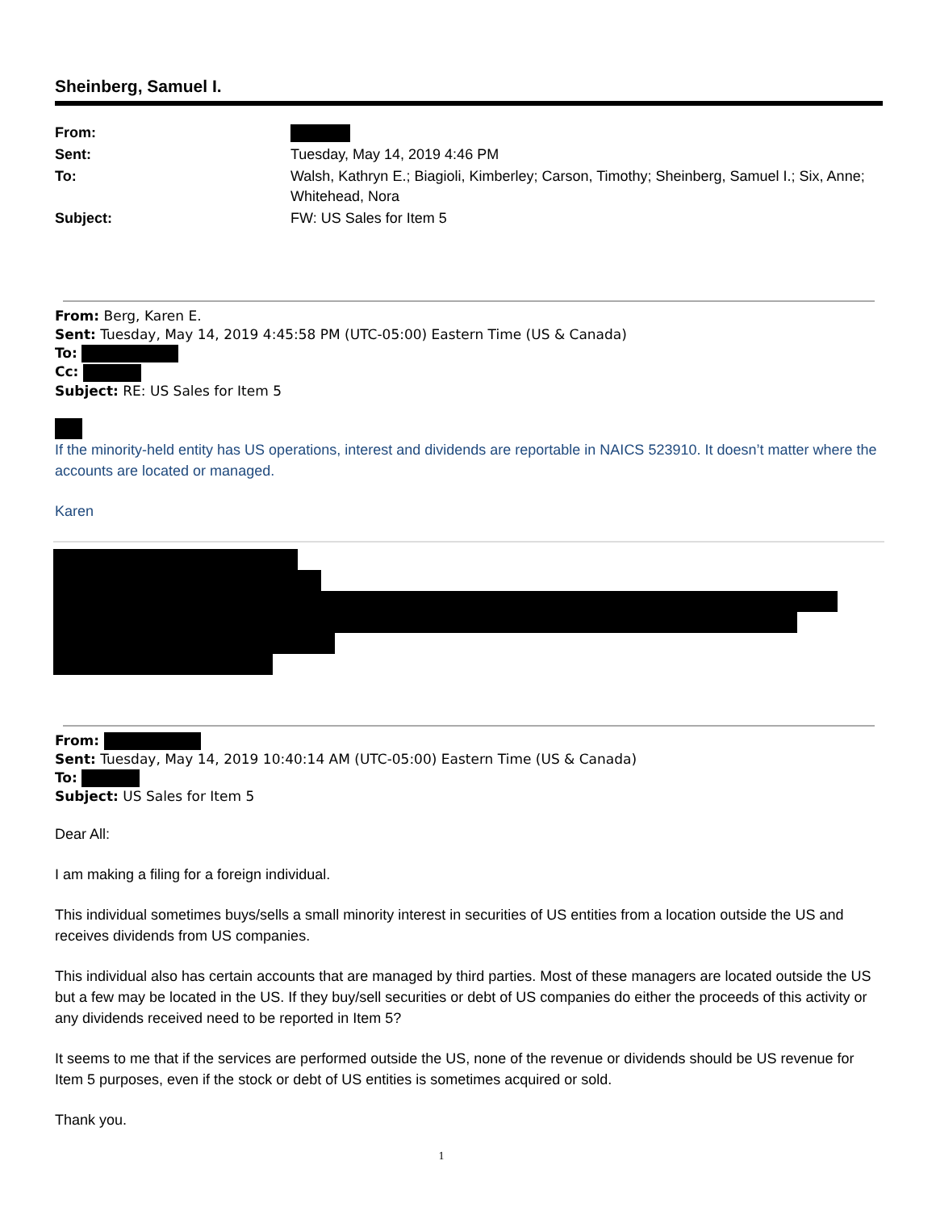Sheinberg, Samuel I.
| From: | |
| Sent: | Tuesday, May 14, 2019 4:46 PM |
| To: | Walsh, Kathryn E.; Biagioli, Kimberley; Carson, Timothy; Sheinberg, Samuel I.; Six, Anne; Whitehead, Nora |
| Subject: | FW: US Sales for Item 5 |
From: Berg, Karen E.
Sent: Tuesday, May 14, 2019 4:45:58 PM (UTC-05:00) Eastern Time (US & Canada)
To:
Cc:
Subject: RE: US Sales for Item 5
If the minority-held entity has US operations, interest and dividends are reportable in NAICS 523910. It doesn’t matter where the accounts are located or managed.
Karen
From:
Sent: Tuesday, May 14, 2019 10:40:14 AM (UTC-05:00) Eastern Time (US & Canada)
To:
Subject: US Sales for Item 5
Dear All:
I am making a filing for a foreign individual.
This individual sometimes buys/sells a small minority interest in securities of US entities from a location outside the US and receives dividends from US companies.
This individual also has certain accounts that are managed by third parties. Most of these managers are located outside the US but a few may be located in the US. If they buy/sell securities or debt of US companies do either the proceeds of this activity or any dividends received need to be reported in Item 5?
It seems to me that if the services are performed outside the US, none of the revenue or dividends should be US revenue for Item 5 purposes, even if the stock or debt of US entities is sometimes acquired or sold.
Thank you.
1